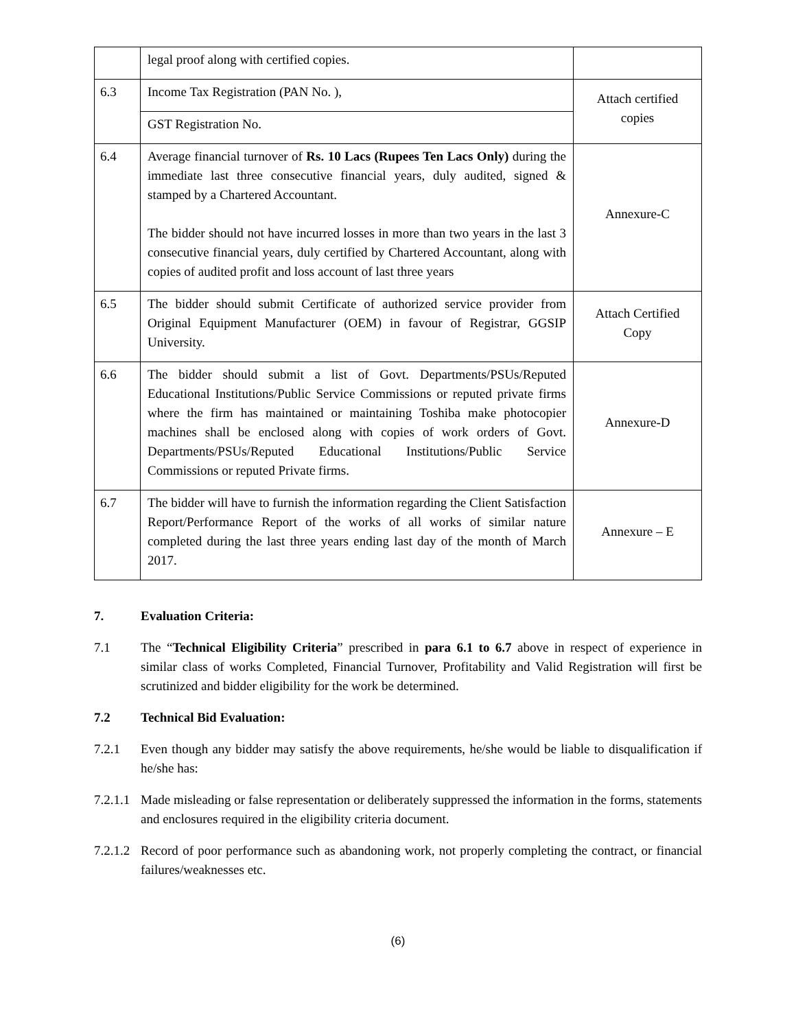| | legal proof along with certified copies. | |
| 6.3 | Income Tax Registration (PAN No. ), | Attach certified copies |
| | GST Registration No. | |
| 6.4 | Average financial turnover of Rs. 10 Lacs (Rupees Ten Lacs Only) during the immediate last three consecutive financial years, duly audited, signed & stamped by a Chartered Accountant. The bidder should not have incurred losses in more than two years in the last 3 consecutive financial years, duly certified by Chartered Accountant, along with copies of audited profit and loss account of last three years | Annexure-C |
| 6.5 | The bidder should submit Certificate of authorized service provider from Original Equipment Manufacturer (OEM) in favour of Registrar, GGSIP University. | Attach Certified Copy |
| 6.6 | The bidder should submit a list of Govt. Departments/PSUs/Reputed Educational Institutions/Public Service Commissions or reputed private firms where the firm has maintained or maintaining Toshiba make photocopier machines shall be enclosed along with copies of work orders of Govt. Departments/PSUs/Reputed Educational Institutions/Public Service Commissions or reputed Private firms. | Annexure-D |
| 6.7 | The bidder will have to furnish the information regarding the Client Satisfaction Report/Performance Report of the works of all works of similar nature completed during the last three years ending last day of the month of March 2017. | Annexure – E |
7. Evaluation Criteria:
7.1 The “Technical Eligibility Criteria” prescribed in para 6.1 to 6.7 above in respect of experience in similar class of works Completed, Financial Turnover, Profitability and Valid Registration will first be scrutinized and bidder eligibility for the work be determined.
7.2 Technical Bid Evaluation:
7.2.1 Even though any bidder may satisfy the above requirements, he/she would be liable to disqualification if he/she has:
7.2.1.1 Made misleading or false representation or deliberately suppressed the information in the forms, statements and enclosures required in the eligibility criteria document.
7.2.1.2 Record of poor performance such as abandoning work, not properly completing the contract, or financial failures/weaknesses etc.
(6)